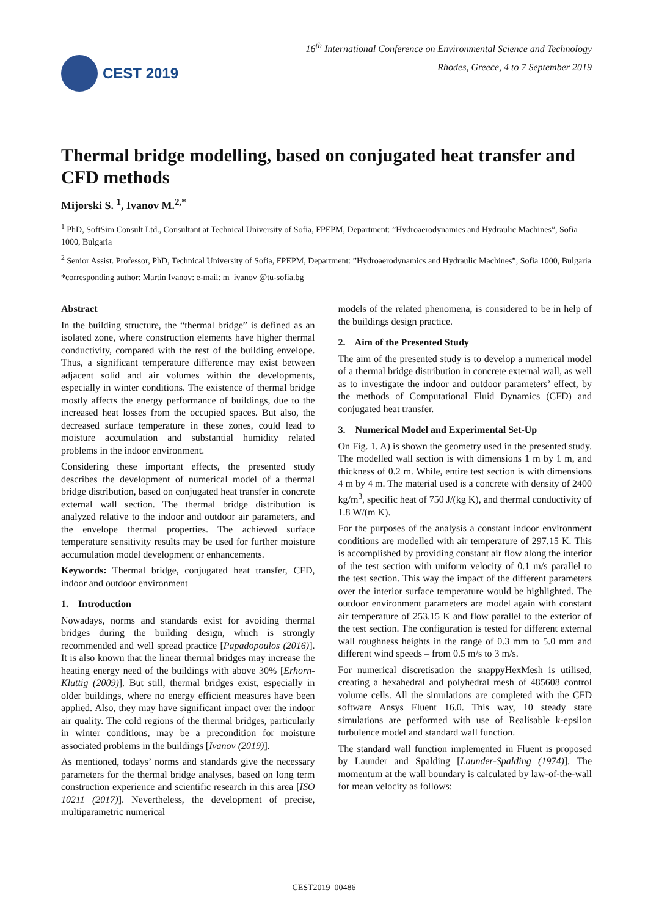CEST 2019
16<sup>th</sup> International Conference on Environmental Science and Technology
Rhodes, Greece, 4 to 7 September 2019
Thermal bridge modelling, based on conjugated heat transfer and CFD methods
Mijorski S. <sup>1</sup>, Ivanov M.<sup>2,*</sup>
<sup>1</sup> PhD, SoftSim Consult Ltd., Consultant at Technical University of Sofia, FPEPM, Department: ”Hydroaerodynamics and Hydraulic Machines”, Sofia 1000, Bulgaria
<sup>2</sup> Senior Assist. Professor, PhD, Technical University of Sofia, FPEPM, Department: ”Hydroaerodynamics and Hydraulic Machines”, Sofia 1000, Bulgaria
*corresponding author: Martin Ivanov: e-mail: m_ivanov @tu-sofia.bg
Abstract
In the building structure, the “thermal bridge” is defined as an isolated zone, where construction elements have higher thermal conductivity, compared with the rest of the building envelope. Thus, a significant temperature difference may exist between adjacent solid and air volumes within the developments, especially in winter conditions. The existence of thermal bridge mostly affects the energy performance of buildings, due to the increased heat losses from the occupied spaces. But also, the decreased surface temperature in these zones, could lead to moisture accumulation and substantial humidity related problems in the indoor environment.
Considering these important effects, the presented study describes the development of numerical model of a thermal bridge distribution, based on conjugated heat transfer in concrete external wall section. The thermal bridge distribution is analyzed relative to the indoor and outdoor air parameters, and the envelope thermal properties. The achieved surface temperature sensitivity results may be used for further moisture accumulation model development or enhancements.
Keywords: Thermal bridge, conjugated heat transfer, CFD, indoor and outdoor environment
1. Introduction
Nowadays, norms and standards exist for avoiding thermal bridges during the building design, which is strongly recommended and well spread practice [Papadopoulos (2016)]. It is also known that the linear thermal bridges may increase the heating energy need of the buildings with above 30% [Erhorn-Kluttig (2009)]. But still, thermal bridges exist, especially in older buildings, where no energy efficient measures have been applied. Also, they may have significant impact over the indoor air quality. The cold regions of the thermal bridges, particularly in winter conditions, may be a precondition for moisture associated problems in the buildings [Ivanov (2019)].
As mentioned, todays’ norms and standards give the necessary parameters for the thermal bridge analyses, based on long term construction experience and scientific research in this area [ISO 10211 (2017)]. Nevertheless, the development of precise, multiparametric numerical
models of the related phenomena, is considered to be in help of the buildings design practice.
2. Aim of the Presented Study
The aim of the presented study is to develop a numerical model of a thermal bridge distribution in concrete external wall, as well as to investigate the indoor and outdoor parameters’ effect, by the methods of Computational Fluid Dynamics (CFD) and conjugated heat transfer.
3. Numerical Model and Experimental Set-Up
On Fig. 1. A) is shown the geometry used in the presented study. The modelled wall section is with dimensions 1 m by 1 m, and thickness of 0.2 m. While, entire test section is with dimensions 4 m by 4 m. The material used is a concrete with density of 2400 kg/m<sup>3</sup>, specific heat of 750 J/(kg K), and thermal conductivity of 1.8 W/(m K).
For the purposes of the analysis a constant indoor environment conditions are modelled with air temperature of 297.15 K. This is accomplished by providing constant air flow along the interior of the test section with uniform velocity of 0.1 m/s parallel to the test section. This way the impact of the different parameters over the interior surface temperature would be highlighted. The outdoor environment parameters are model again with constant air temperature of 253.15 K and flow parallel to the exterior of the test section. The configuration is tested for different external wall roughness heights in the range of 0.3 mm to 5.0 mm and different wind speeds – from 0.5 m/s to 3 m/s.
For numerical discretisation the snappyHexMesh is utilised, creating a hexahedral and polyhedral mesh of 485608 control volume cells. All the simulations are completed with the CFD software Ansys Fluent 16.0. This way, 10 steady state simulations are performed with use of Realisable k-epsilon turbulence model and standard wall function.
The standard wall function implemented in Fluent is proposed by Launder and Spalding [Launder-Spalding (1974)]. The momentum at the wall boundary is calculated by law-of-the-wall for mean velocity as follows:
CEST2019_00486